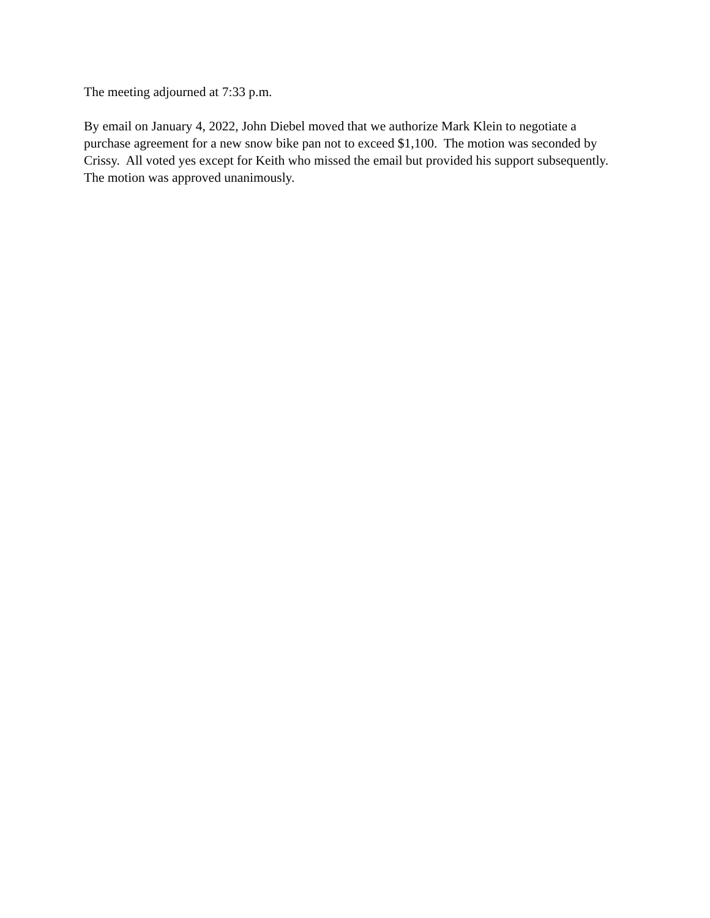The meeting adjourned at 7:33 p.m.
By email on January 4, 2022, John Diebel moved that we authorize Mark Klein to negotiate a purchase agreement for a new snow bike pan not to exceed $1,100. The motion was seconded by Crissy. All voted yes except for Keith who missed the email but provided his support subsequently. The motion was approved unanimously.